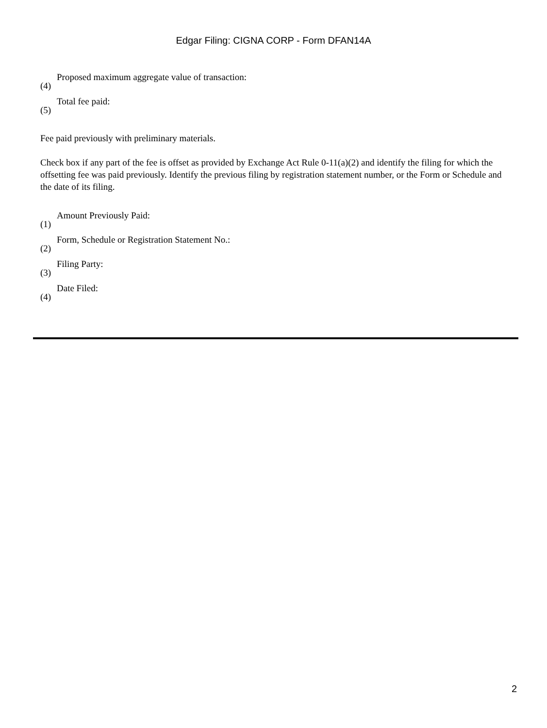Edgar Filing: CIGNA CORP - Form DFAN14A
(4) Proposed maximum aggregate value of transaction:
(5) Total fee paid:
Fee paid previously with preliminary materials.
Check box if any part of the fee is offset as provided by Exchange Act Rule 0-11(a)(2) and identify the filing for which the offsetting fee was paid previously. Identify the previous filing by registration statement number, or the Form or Schedule and the date of its filing.
(1) Amount Previously Paid:
(2) Form, Schedule or Registration Statement No.:
(3) Filing Party:
(4) Date Filed:
2